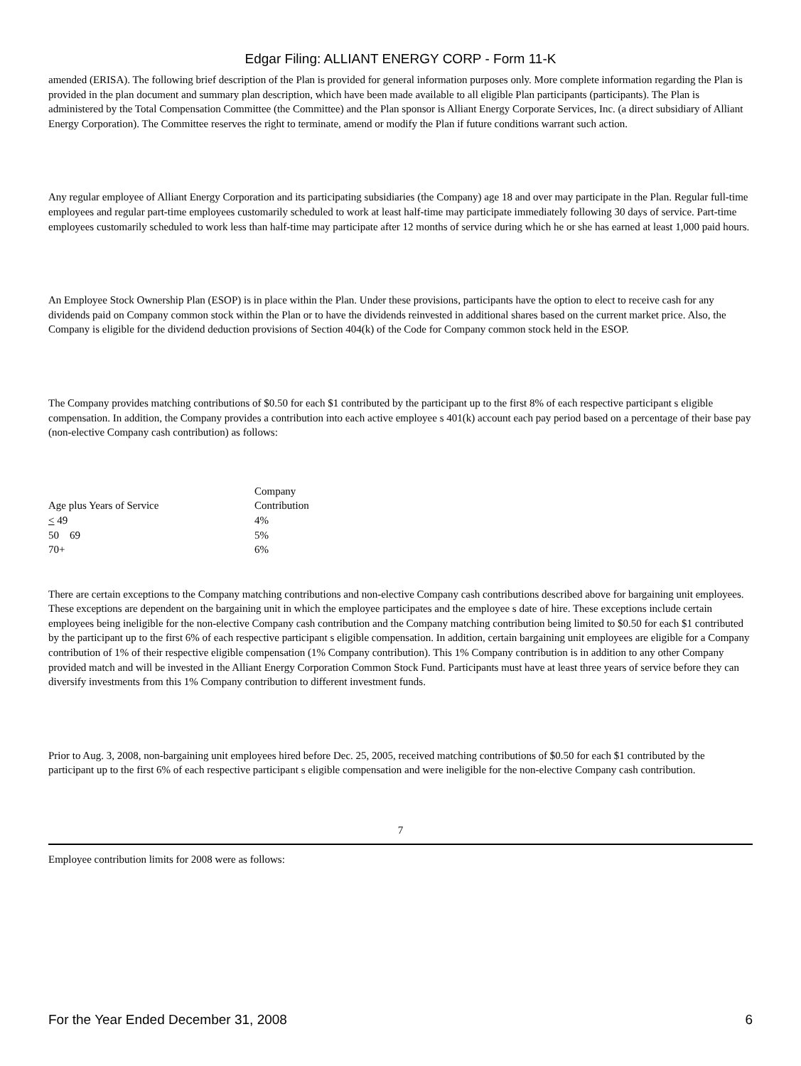Edgar Filing: ALLIANT ENERGY CORP - Form 11-K
amended (ERISA). The following brief description of the Plan is provided for general information purposes only. More complete information regarding the Plan is provided in the plan document and summary plan description, which have been made available to all eligible Plan participants (participants). The Plan is administered by the Total Compensation Committee (the Committee) and the Plan sponsor is Alliant Energy Corporate Services, Inc. (a direct subsidiary of Alliant Energy Corporation). The Committee reserves the right to terminate, amend or modify the Plan if future conditions warrant such action.
Any regular employee of Alliant Energy Corporation and its participating subsidiaries (the Company) age 18 and over may participate in the Plan. Regular full-time employees and regular part-time employees customarily scheduled to work at least half-time may participate immediately following 30 days of service. Part-time employees customarily scheduled to work less than half-time may participate after 12 months of service during which he or she has earned at least 1,000 paid hours.
An Employee Stock Ownership Plan (ESOP) is in place within the Plan. Under these provisions, participants have the option to elect to receive cash for any dividends paid on Company common stock within the Plan or to have the dividends reinvested in additional shares based on the current market price. Also, the Company is eligible for the dividend deduction provisions of Section 404(k) of the Code for Company common stock held in the ESOP.
The Company provides matching contributions of $0.50 for each $1 contributed by the participant up to the first 8% of each respective participant s eligible compensation. In addition, the Company provides a contribution into each active employee s 401(k) account each pay period based on a percentage of their base pay (non-elective Company cash contribution) as follows:
| Age plus Years of Service | Company Contribution |
| < 49 | 4% |
| 50 69 | 5% |
| 70+ | 6% |
There are certain exceptions to the Company matching contributions and non-elective Company cash contributions described above for bargaining unit employees. These exceptions are dependent on the bargaining unit in which the employee participates and the employee s date of hire. These exceptions include certain employees being ineligible for the non-elective Company cash contribution and the Company matching contribution being limited to $0.50 for each $1 contributed by the participant up to the first 6% of each respective participant s eligible compensation. In addition, certain bargaining unit employees are eligible for a Company contribution of 1% of their respective eligible compensation (1% Company contribution). This 1% Company contribution is in addition to any other Company provided match and will be invested in the Alliant Energy Corporation Common Stock Fund. Participants must have at least three years of service before they can diversify investments from this 1% Company contribution to different investment funds.
Prior to Aug. 3, 2008, non-bargaining unit employees hired before Dec. 25, 2005, received matching contributions of $0.50 for each $1 contributed by the participant up to the first 6% of each respective participant s eligible compensation and were ineligible for the non-elective Company cash contribution.
7
Employee contribution limits for 2008 were as follows:
For the Year Ended December 31, 2008 6